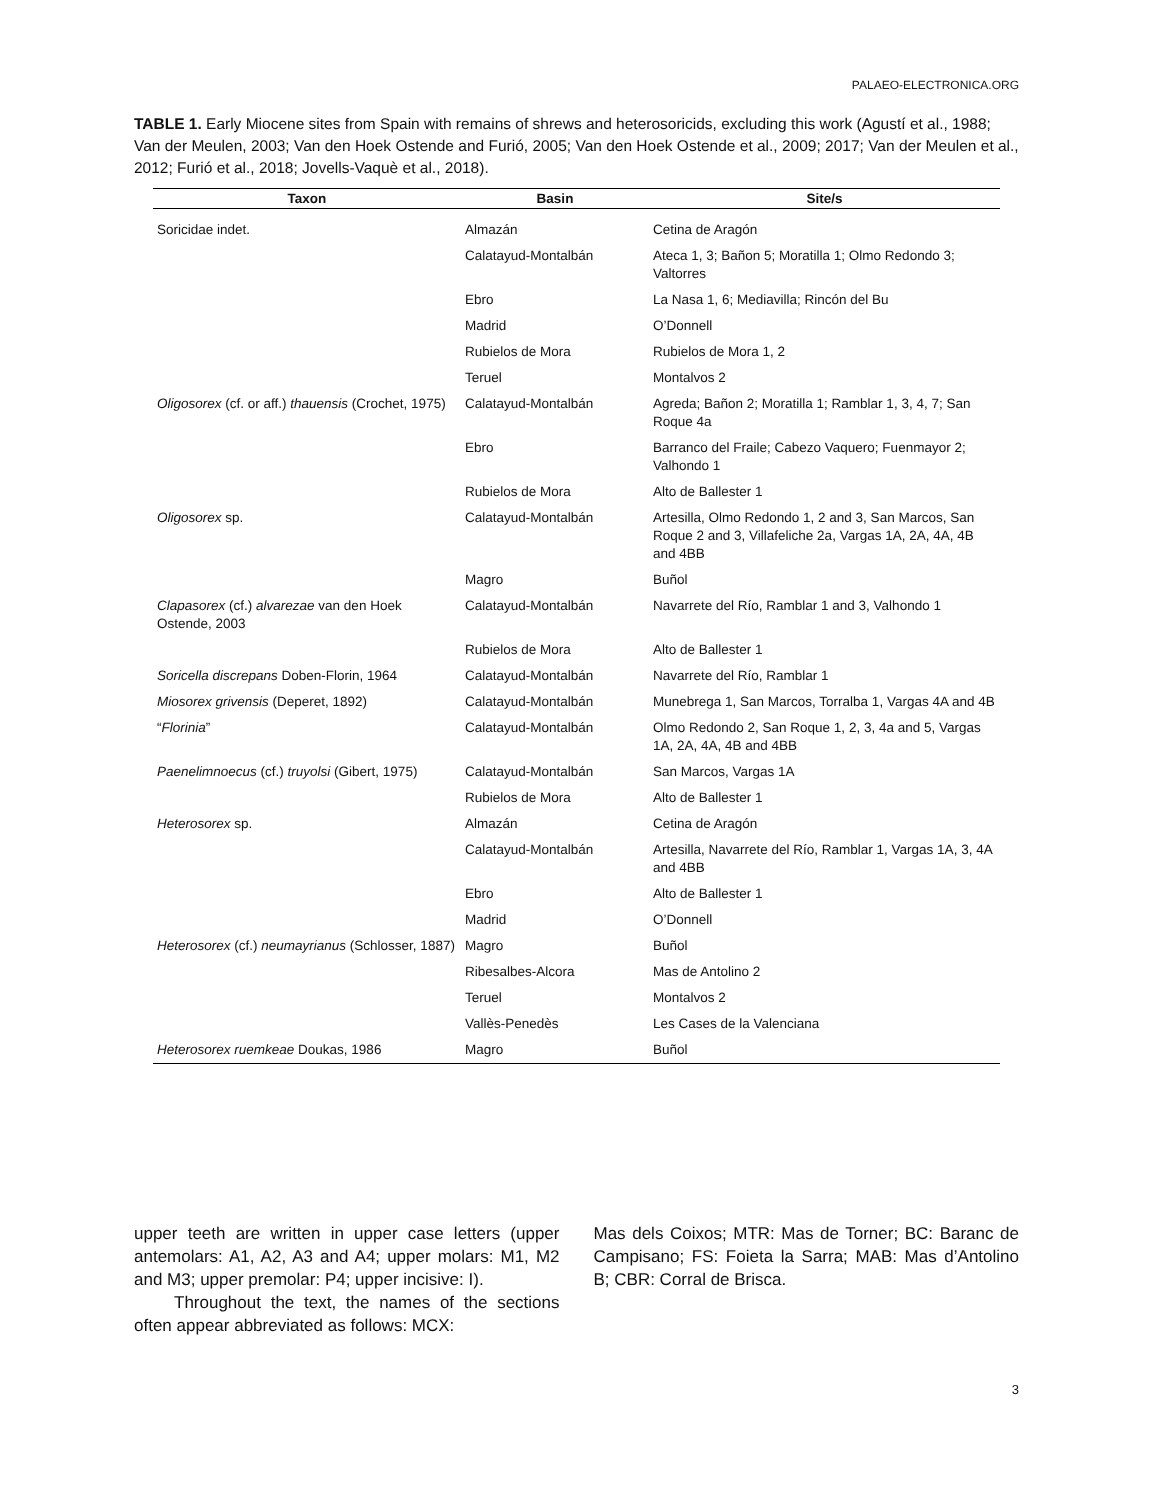PALAEO-ELECTRONICA.ORG
TABLE 1. Early Miocene sites from Spain with remains of shrews and heterosoricids, excluding this work (Agustí et al., 1988; Van der Meulen, 2003; Van den Hoek Ostende and Furió, 2005; Van den Hoek Ostende et al., 2009; 2017; Van der Meulen et al., 2012; Furió et al., 2018; Jovells-Vaquè et al., 2018).
| Taxon | Basin | Site/s |
| --- | --- | --- |
| Soricidae indet. | Almazán | Cetina de Aragón |
| | Calatayud-Montalbán | Ateca 1, 3; Bañon 5; Moratilla 1; Olmo Redondo 3; Valtorres |
| | Ebro | La Nasa 1, 6; Mediavilla; Rincón del Bu |
| | Madrid | O’Donnell |
| | Rubielos de Mora | Rubielos de Mora 1, 2 |
| | Teruel | Montalvos 2 |
| Oligosorex (cf. or aff.) thauensis (Crochet, 1975) | Calatayud-Montalbán | Agreda; Bañon 2; Moratilla 1; Ramblar 1, 3, 4, 7; San Roque 4a |
| | Ebro | Barranco del Fraile; Cabezo Vaquero; Fuenmayor 2; Valhondo 1 |
| | Rubielos de Mora | Alto de Ballester 1 |
| Oligosorex sp. | Calatayud-Montalbán | Artesilla, Olmo Redondo 1, 2 and 3, San Marcos, San Roque 2 and 3, Villafeliche 2a, Vargas 1A, 2A, 4A, 4B and 4BB |
| | Magro | Buñol |
| Clapasorex (cf.) alvarezae van den Hoek Ostende, 2003 | Calatayud-Montalbán | Navarrete del Río, Ramblar 1 and 3, Valhondo 1 |
| | Rubielos de Mora | Alto de Ballester 1 |
| Soricella discrepans Doben-Florin, 1964 | Calatayud-Montalbán | Navarrete del Río, Ramblar 1 |
| Miosorex grivensis (Deperet, 1892) | Calatayud-Montalbán | Munebrega 1, San Marcos, Torralba 1, Vargas 4A and 4B |
| “ Florinia ” | Calatayud-Montalbán | Olmo Redondo 2, San Roque 1, 2, 3, 4a and 5, Vargas 1A, 2A, 4A, 4B and 4BB |
| Paenelimnoecus (cf.) truyolsi (Gibert, 1975) | Calatayud-Montalbán | San Marcos, Vargas 1A |
| | Rubielos de Mora | Alto de Ballester 1 |
| Heterosorex sp. | Almazán | Cetina de Aragón |
| | Calatayud-Montalbán | Artesilla, Navarrete del Río, Ramblar 1, Vargas 1A, 3, 4A and 4BB |
| | Ebro | Alto de Ballester 1 |
| | Madrid | O’Donnell |
| Heterosorex (cf.) neumayrianus (Schlosser, 1887) | Magro | Buñol |
| | Ribesalbes-Alcora | Mas de Antolino 2 |
| | Teruel | Montalvos 2 |
| | Vallès-Penedès | Les Cases de la Valenciana |
| Heterosorex ruemkeae Doukas, 1986 | Magro | Buñol |
upper teeth are written in upper case letters (upper antemolars: A1, A2, A3 and A4; upper molars: M1, M2 and M3; upper premolar: P4; upper incisive: I).
Throughout the text, the names of the sections often appear abbreviated as follows: MCX:
Mas dels Coixos; MTR: Mas de Torner; BC: Baranc de Campisano; FS: Foieta la Sarra; MAB: Mas d’Antolino B; CBR: Corral de Brisca.
3